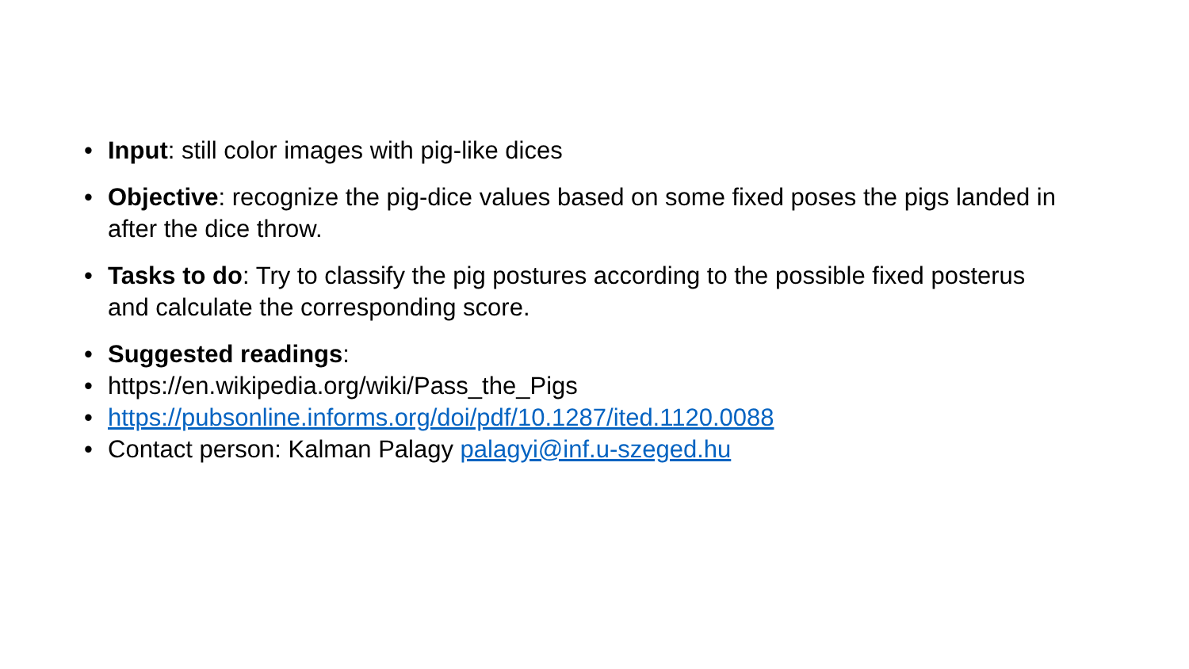• Input: still color images with pig-like dices
• Objective: recognize the pig-dice values based on some fixed poses the pigs landed in after the dice throw.
• Tasks to do: Try to classify the pig postures according to the possible fixed posterus and calculate the corresponding score.
• Suggested readings:
• https://en.wikipedia.org/wiki/Pass_the_Pigs
• https://pubsonline.informs.org/doi/pdf/10.1287/ited.1120.0088
• Contact person: Kalman Palagy palagyi@inf.u-szeged.hu